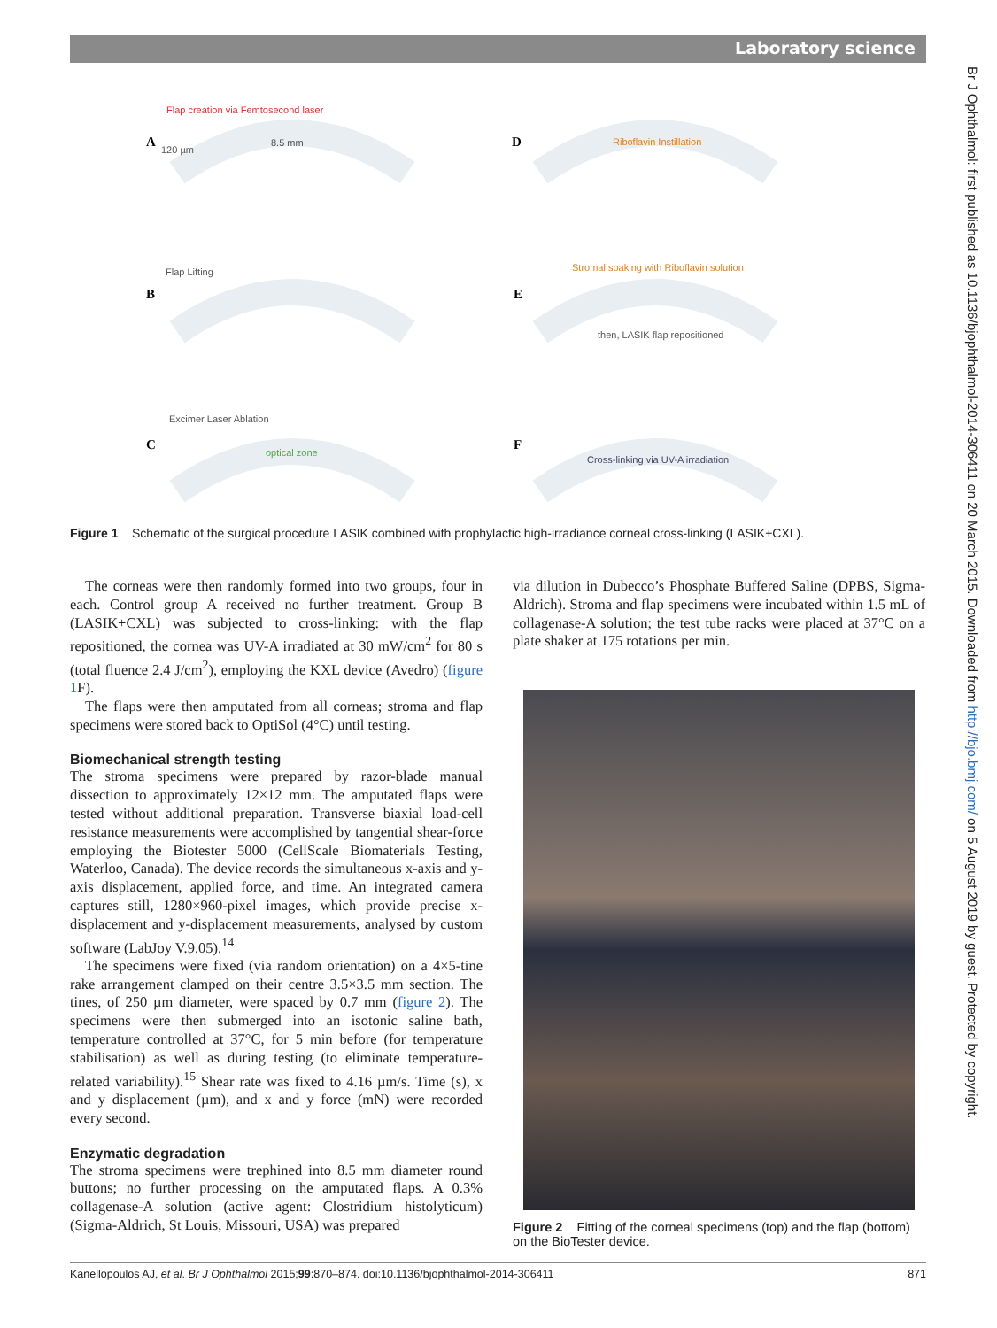Laboratory science
Flap creation via Femtosecond laser
A
120 µm
8.5 mm
D
Riboflavin Instillation
Flap Lifting
B
Stromal soaking with Riboflavin solution
E
then, LASIK flap repositioned
Excimer Laser Ablation
C
optical zone
F
Cross-linking via UV-A irradiation
Figure 1 Schematic of the surgical procedure LASIK combined with prophylactic high-irradiance corneal cross-linking (LASIK+CXL).
The corneas were then randomly formed into two groups, four in each. Control group A received no further treatment. Group B (LASIK+CXL) was subjected to cross-linking: with the flap repositioned, the cornea was UV-A irradiated at 30 mW/cm<sup>2</sup> for 80 s (total fluence 2.4 J/cm<sup>2</sup>), employing the KXL device (Avedro) (figure 1 F).
The flaps were then amputated from all corneas; stroma and flap specimens were stored back to OptiSol (4°C) until testing.
Biomechanical strength testing
The stroma specimens were prepared by razor-blade manual dissection to approximately 12×12 mm. The amputated flaps were tested without additional preparation. Transverse biaxial load-cell resistance measurements were accomplished by tangential shear-force employing the Biotester 5000 (CellScale Biomaterials Testing, Waterloo, Canada). The device records the simultaneous x-axis and y-axis displacement, applied force, and time. An integrated camera captures still, 1280×960-pixel images, which provide precise x-displacement and y-displacement measurements, analysed by custom software (LabJoy V.9.05).<sup>14</sup>
The specimens were fixed (via random orientation) on a 4×5-tine rake arrangement clamped on their centre 3.5×3.5 mm section. The tines, of 250 µm diameter, were spaced by 0.7 mm (figure 2). The specimens were then submerged into an isotonic saline bath, temperature controlled at 37°C, for 5 min before (for temperature stabilisation) as well as during testing (to eliminate temperature-related variability).<sup>15</sup> Shear rate was fixed to 4.16 µm/s. Time (s), x and y displacement (µm), and x and y force (mN) were recorded every second.
Enzymatic degradation
The stroma specimens were trephined into 8.5 mm diameter round buttons; no further processing on the amputated flaps. A 0.3% collagenase-A solution (active agent: Clostridium histolyticum) (Sigma-Aldrich, St Louis, Missouri, USA) was prepared
via dilution in Dubecco’s Phosphate Buffered Saline (DPBS, Sigma-Aldrich). Stroma and flap specimens were incubated within 1.5 mL of collagenase-A solution; the test tube racks were placed at 37°C on a plate shaker at 175 rotations per min.
Figure 2 Fitting of the corneal specimens (top) and the flap (bottom) on the BioTester device.
Kanellopoulos AJ, et al. Br J Ophthalmol 2015;99:870–874. doi:10.1136/bjophthalmol-2014-306411 871
Br J Ophthalmol: first published as 10.1136/bjophthalmol-2014-306411 on 20 March 2015. Downloaded from http://bjo.bmj.com/ on 5 August 2019 by guest. Protected by copyright.